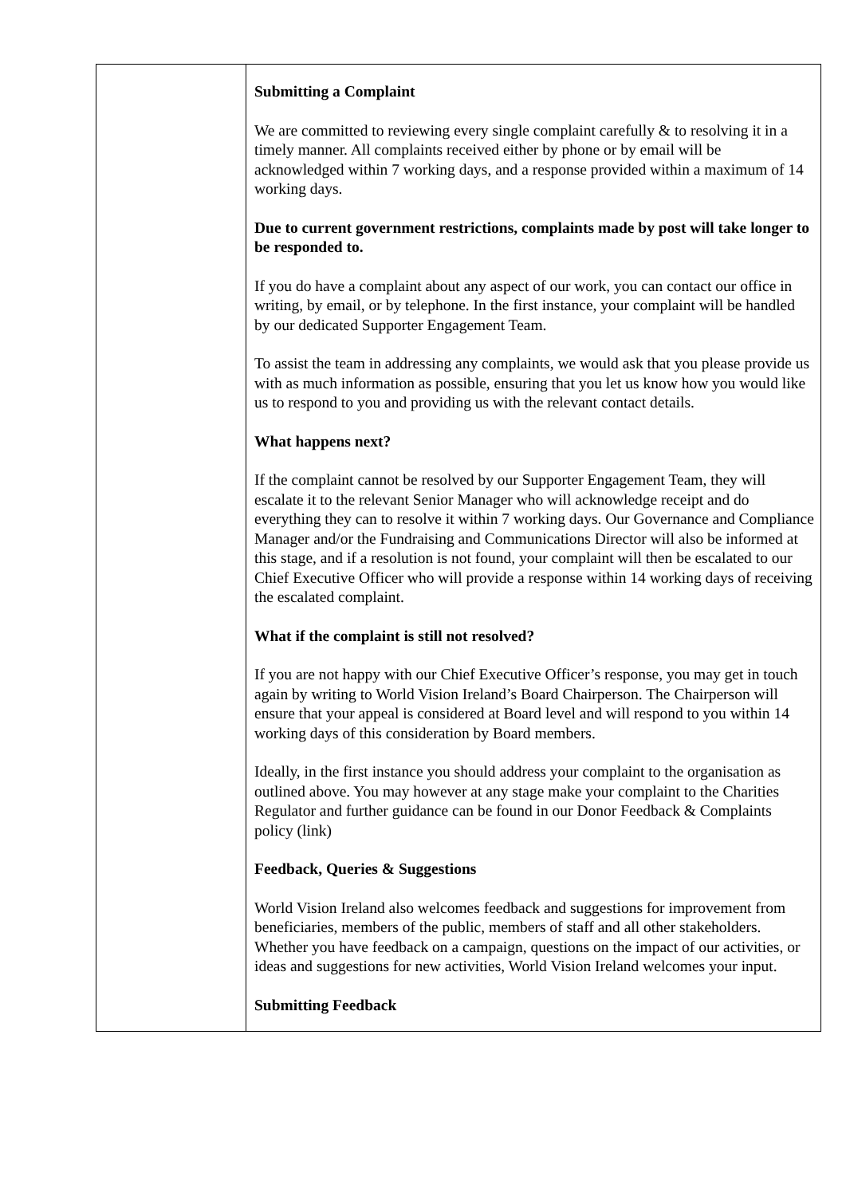| | Submitting a Complaint We are committed to reviewing every single complaint carefully & to resolving it in a timely manner. All complaints received either by phone or by email will be acknowledged within 7 working days, and a response provided within a maximum of 14 working days. Due to current government restrictions, complaints made by post will take longer to be responded to. If you do have a complaint about any aspect of our work, you can contact our office in writing, by email, or by telephone. In the first instance, your complaint will be handled by our dedicated Supporter Engagement Team. To assist the team in addressing any complaints, we would ask that you please provide us with as much information as possible, ensuring that you let us know how you would like us to respond to you and providing us with the relevant contact details. What happens next? If the complaint cannot be resolved by our Supporter Engagement Team, they will escalate it to the relevant Senior Manager who will acknowledge receipt and do everything they can to resolve it within 7 working days. Our Governance and Compliance Manager and/or the Fundraising and Communications Director will also be informed at this stage, and if a resolution is not found, your complaint will then be escalated to our Chief Executive Officer who will provide a response within 14 working days of receiving the escalated complaint. What if the complaint is still not resolved? If you are not happy with our Chief Executive Officer’s response, you may get in touch again by writing to World Vision Ireland’s Board Chairperson. The Chairperson will ensure that your appeal is considered at Board level and will respond to you within 14 working days of this consideration by Board members. Ideally, in the first instance you should address your complaint to the organisation as outlined above. You may however at any stage make your complaint to the Charities Regulator and further guidance can be found in our Donor Feedback & Complaints policy (link) Feedback, Queries & Suggestions World Vision Ireland also welcomes feedback and suggestions for improvement from beneficiaries, members of the public, members of staff and all other stakeholders. Whether you have feedback on a campaign, questions on the impact of our activities, or ideas and suggestions for new activities, World Vision Ireland welcomes your input. Submitting Feedback |